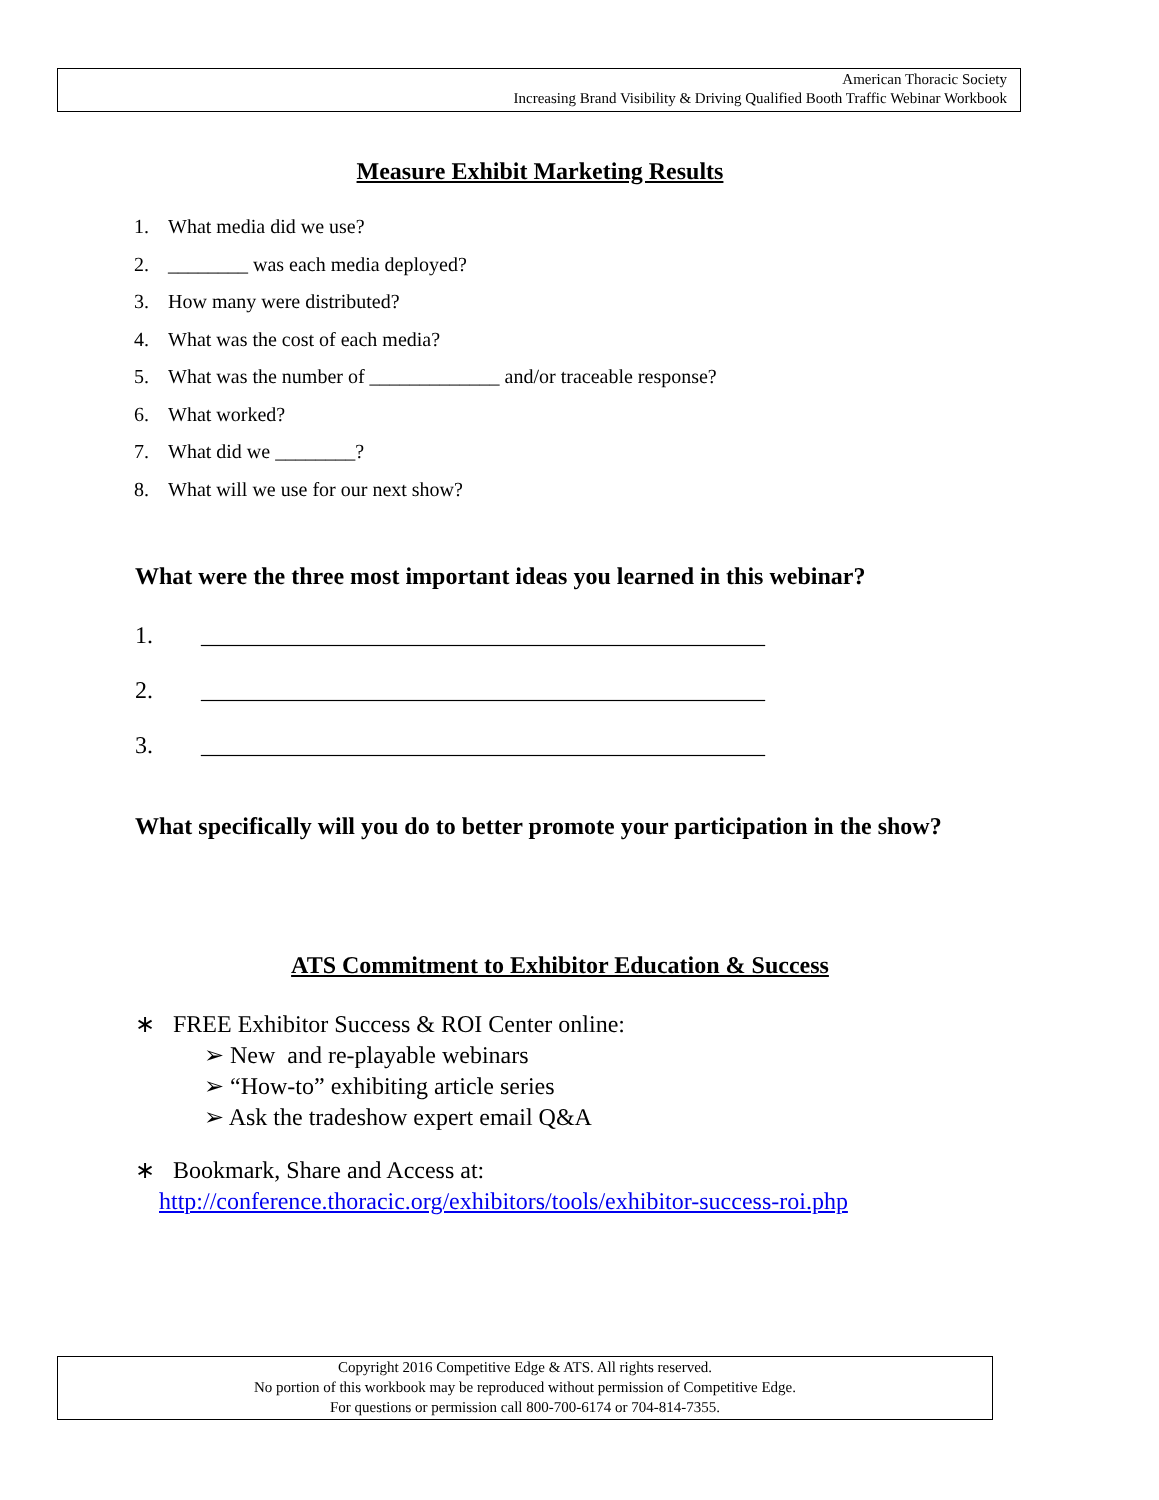American Thoracic Society
Increasing Brand Visibility & Driving Qualified Booth Traffic Webinar Workbook
Measure Exhibit Marketing Results
1. What media did we use?
2. ________ was each media deployed?
3. How many were distributed?
4. What was the cost of each media?
5. What was the number of _____________ and/or traceable response?
6. What worked?
7. What did we ________?
8. What will we use for our next show?
What were the three most important ideas you learned in this webinar?
1. _______________________________________________
2. _______________________________________________
3. _______________________________________________
What specifically will you do to better promote your participation in the show?
ATS Commitment to Exhibitor Education & Success
∗ FREE Exhibitor Success & ROI Center online:
➢ New and re-playable webinars
➢ “How-to” exhibiting article series
➢ Ask the tradeshow expert email Q&A
∗ Bookmark, Share and Access at:
http://conference.thoracic.org/exhibitors/tools/exhibitor-success-roi.php
Copyright 2016 Competitive Edge & ATS. All rights reserved.
No portion of this workbook may be reproduced without permission of Competitive Edge.
For questions or permission call 800-700-6174 or 704-814-7355.